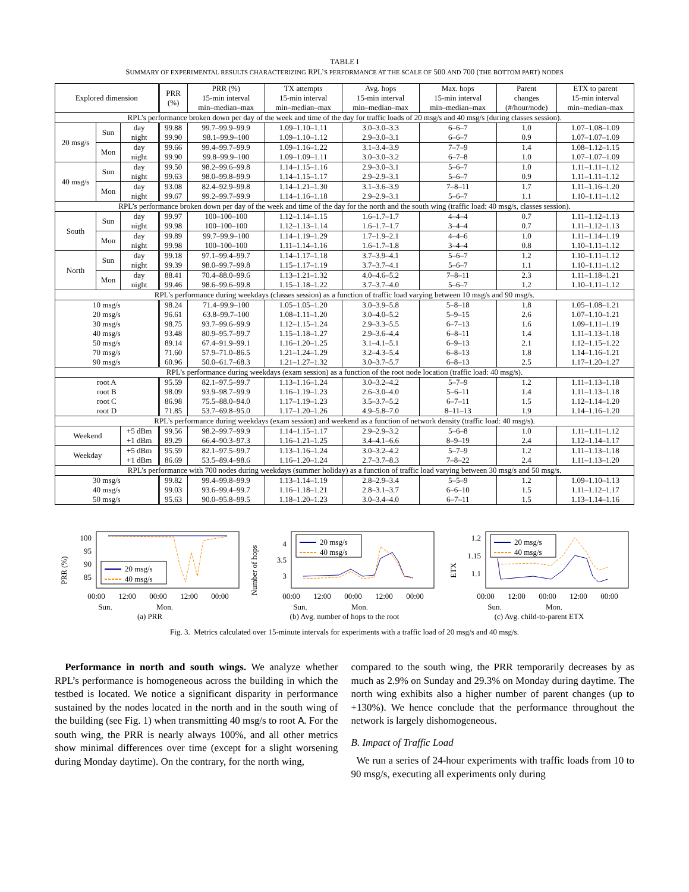TABLE I
SUMMARY OF EXPERIMENTAL RESULTS CHARACTERIZING RPL’S PERFORMANCE AT THE SCALE OF 500 AND 700 (THE BOTTOM PART) NODES
| Explored dimension | | | PRR (%) | PRR (%) 15-min interval min–median–max | TX attempts 15-min interval min–median–max | Avg. hops 15-min interval min–median–max | Max. hops 15-min interval min–median–max | Parent changes (#/hour/node) | ETX to parent 15-min interval min–median–max |
| --- | --- | --- | --- | --- | --- | --- | --- | --- | --- |
| RPL’s performance broken down per day of the week and time of the day for traffic loads of 20 msg/s and 40 msg/s (during classes session). | | | | | | | | | |
| 20 msg/s | Sun | day | 99.88 | 99.7–99.9–99.9 | 1.09–1.10–1.11 | 3.0–3.0–3.3 | 6–6–7 | 1.0 | 1.07–1.08–1.09 |
| | | night | 99.90 | 98.1–99.9–100 | 1.09–1.10–1.12 | 2.9–3.0–3.1 | 6–6–7 | 0.9 | 1.07–1.07–1.09 |
| | Mon | day | 99.66 | 99.4–99.7–99.9 | 1.09–1.16–1.22 | 3.1–3.4–3.9 | 7–7–9 | 1.4 | 1.08–1.12–1.15 |
| | | night | 99.90 | 99.8–99.9–100 | 1.09–1.09–1.11 | 3.0–3.0–3.2 | 6–7–8 | 1.0 | 1.07–1.07–1.09 |
| 40 msg/s | Sun | day | 99.50 | 98.2–99.6–99.8 | 1.14–1.15–1.16 | 2.9–3.0–3.1 | 5–6–7 | 1.0 | 1.11–1.11–1.12 |
| | | night | 99.63 | 98.0–99.8–99.9 | 1.14–1.15–1.17 | 2.9–2.9–3.1 | 5–6–7 | 0.9 | 1.11–1.11–1.12 |
| | Mon | day | 93.08 | 82.4–92.9–99.8 | 1.14–1.21–1.30 | 3.1–3.6–3.9 | 7–8–11 | 1.7 | 1.11–1.16–1.20 |
| | | night | 99.67 | 99.2–99.7–99.9 | 1.14–1.16–1.18 | 2.9–2.9–3.1 | 5–6–7 | 1.1 | 1.10–1.11–1.12 |
| RPL’s performance broken down per day of the week and time of the day for the north and the south wing (traffic load: 40 msg/s, classes session). | | | | | | | | | |
| South | Sun | day | 99.97 | 100–100–100 | 1.12–1.14–1.15 | 1.6–1.7–1.7 | 4–4–4 | 0.7 | 1.11–1.12–1.13 |
| | | night | 99.98 | 100–100–100 | 1.12–1.13–1.14 | 1.6–1.7–1.7 | 3–4–4 | 0.7 | 1.11–1.12–1.13 |
| | Mon | day | 99.89 | 99.7–99.9–100 | 1.14–1.19–1.29 | 1.7–1.9–2.1 | 4–4–6 | 1.0 | 1.11–1.14–1.19 |
| | | night | 99.98 | 100–100–100 | 1.11–1.14–1.16 | 1.6–1.7–1.8 | 3–4–4 | 0.8 | 1.10–1.11–1.12 |
| North | Sun | day | 99.18 | 97.1–99.4–99.7 | 1.14–1.17–1.18 | 3.7–3.9–4.1 | 5–6–7 | 1.2 | 1.10–1.11–1.12 |
| | | night | 99.39 | 98.0–99.7–99.8 | 1.15–1.17–1.19 | 3.7–3.7–4.1 | 5–6–7 | 1.1 | 1.10–1.11–1.12 |
| | Mon | day | 88.41 | 70.4–88.0–99.6 | 1.13–1.21–1.32 | 4.0–4.6–5.2 | 7–8–11 | 2.3 | 1.11–1.18–1.21 |
| | | night | 99.46 | 98.6–99.6–99.8 | 1.15–1.18–1.22 | 3.7–3.7–4.0 | 5–6–7 | 1.2 | 1.10–1.11–1.12 |
| RPL’s performance during weekdays (classes session) as a function of traffic load varying between 10 msg/s and 90 msg/s. | | | | | | | | | |
| 10 msg/s | | | 98.24 | 71.4–99.9–100 | 1.05–1.05–1.20 | 3.0–3.9–5.8 | 5–8–18 | 1.8 | 1.05–1.08–1.21 |
| 20 msg/s | | | 96.61 | 63.8–99.7–100 | 1.08–1.11–1.20 | 3.0–4.0–5.2 | 5–9–15 | 2.6 | 1.07–1.10–1.21 |
| 30 msg/s | | | 98.75 | 93.7–99.6–99.9 | 1.12–1.15–1.24 | 2.9–3.3–5.5 | 6–7–13 | 1.6 | 1.09–1.11–1.19 |
| 40 msg/s | | | 93.48 | 80.9–95.7–99.7 | 1.15–1.18–1.27 | 2.9–3.6–4.4 | 6–8–11 | 1.4 | 1.11–1.13–1.18 |
| 50 msg/s | | | 89.14 | 67.4–91.9–99.1 | 1.16–1.20–1.25 | 3.1–4.1–5.1 | 6–9–13 | 2.1 | 1.12–1.15–1.22 |
| 70 msg/s | | | 71.60 | 57.9–71.0–86.5 | 1.21–1.24–1.29 | 3.2–4.3–5.4 | 6–8–13 | 1.8 | 1.14–1.16–1.21 |
| 90 msg/s | | | 60.96 | 50.0–61.7–68.3 | 1.21–1.27–1.32 | 3.0–3.7–5.7 | 6–8–13 | 2.5 | 1.17–1.20–1.27 |
| RPL’s performance during weekdays (exam session) as a function of the root node location (traffic load: 40 msg/s). | | | | | | | | | |
| root A | | | 95.59 | 82.1–97.5–99.7 | 1.13–1.16–1.24 | 3.0–3.2–4.2 | 5–7–9 | 1.2 | 1.11–1.13–1.18 |
| root B | | | 98.09 | 93.9–98.7–99.9 | 1.16–1.19–1.23 | 2.6–3.0–4.0 | 5–6–11 | 1.4 | 1.11–1.13–1.18 |
| root C | | | 86.98 | 75.5–88.0–94.0 | 1.17–1.19–1.23 | 3.5–3.7–5.2 | 6–7–11 | 1.5 | 1.12–1.14–1.20 |
| root D | | | 71.85 | 53.7–69.8–95.0 | 1.17–1.20–1.26 | 4.9–5.8–7.0 | 8–11–13 | 1.9 | 1.14–1.16–1.20 |
| RPL’s performance during weekdays (exam session) and weekend as a function of network density (traffic load: 40 msg/s). | | | | | | | | | |
| Weekend | | +5 dBm | 99.56 | 98.2–99.7–99.9 | 1.14–1.15–1.17 | 2.9–2.9–3.2 | 5–6–8 | 1.0 | 1.11–1.11–1.12 |
| | | +1 dBm | 89.29 | 66.4–90.3–97.3 | 1.16–1.21–1.25 | 3.4–4.1–6.6 | 8–9–19 | 2.4 | 1.12–1.14–1.17 |
| Weekday | | +5 dBm | 95.59 | 82.1–97.5–99.7 | 1.13–1.16–1.24 | 3.0–3.2–4.2 | 5–7–9 | 1.2 | 1.11–1.13–1.18 |
| | | +1 dBm | 86.69 | 53.5–89.4–98.6 | 1.16–1.20–1.24 | 2.7–3.7–8.3 | 7–8–22 | 2.4 | 1.11–1.13–1.20 |
| RPL’s performance with 700 nodes during weekdays (summer holiday) as a function of traffic load varying between 30 msg/s and 50 msg/s. | | | | | | | | | |
| 30 msg/s | | | 99.82 | 99.4–99.8–99.9 | 1.13–1.14–1.19 | 2.8–2.9–3.4 | 5–5–9 | 1.2 | 1.09–1.10–1.13 |
| 40 msg/s | | | 99.03 | 93.6–99.4–99.7 | 1.16–1.18–1.21 | 2.8–3.1–3.7 | 6–6–10 | 1.5 | 1.11–1.12–1.17 |
| 50 msg/s | | | 95.63 | 90.0–95.8–99.5 | 1.18–1.20–1.23 | 3.0–3.4–4.0 | 6–7–11 | 1.5 | 1.13–1.14–1.16 |
PRR (%)
100
95
90
85
20 msg/s
40 msg/s
00:00
12:00
00:00
12:00
00:00
Sun.
Mon.
(a) PRR
Number of hops
4
3.5
3
20 msg/s
40 msg/s
00:00
12:00
00:00
12:00
00:00
Sun.
Mon.
(b) Avg. number of hops to the root
ETX
1.2
1.15
1.1
20 msg/s
40 msg/s
00:00
12:00
00:00
12:00
00:00
Sun.
Mon.
(c) Avg. child-to-parent ETX
Fig. 3. Metrics calculated over 15-minute intervals for experiments with a traffic load of 20 msg/s and 40 msg/s.
Performance in north and south wings. We analyze whether RPL’s performance is homogeneous across the building in which the testbed is located. We notice a significant disparity in performance sustained by the nodes located in the north and in the south wing of the building (see Fig. 1) when transmitting 40 msg/s to root A. For the south wing, the PRR is nearly always 100%, and all other metrics show minimal differences over time (except for a slight worsening during Monday daytime). On the contrary, for the north wing,
compared to the south wing, the PRR temporarily decreases by as much as 2.9% on Sunday and 29.3% on Monday during daytime. The north wing exhibits also a higher number of parent changes (up to +130%). We hence conclude that the performance throughout the network is largely dishomogeneous.
B. Impact of Traffic Load
We run a series of 24-hour experiments with traffic loads from 10 to 90 msg/s, executing all experiments only during